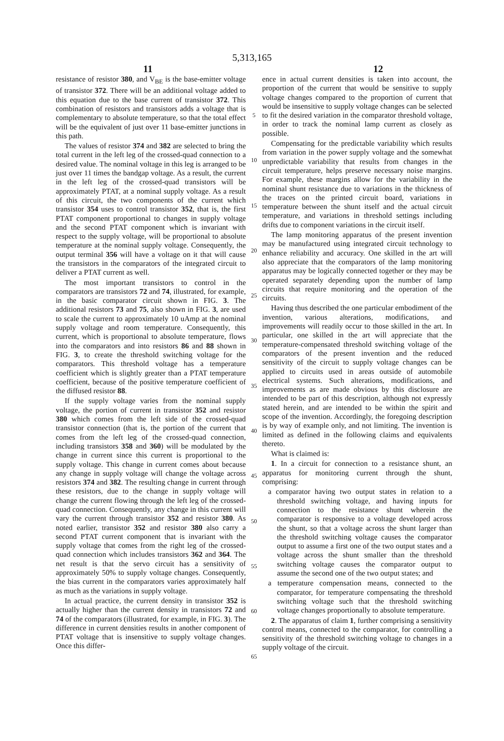5,313,165
11 12
resistance of resistor 380, and V<sub>BE</sub> is the base-emitter voltage of transistor 372. There will be an additional voltage added to this equation due to the base current of transistor 372. This combination of resistors and transistors adds a voltage that is complementary to absolute temperature, so that the total effect will be the equivalent of just over 11 base-emitter junctions in this path.
The values of resistor 374 and 382 are selected to bring the total current in the left leg of the crossed-quad connection to a desired value. The nominal voltage in this leg is arranged to be just over 11 times the bandgap voltage. As a result, the current in the left leg of the crossed-quad transistors will be approximately PTAT, at a nominal supply voltage. As a result of this circuit, the two components of the current which transistor 354 uses to control transistor 352, that is, the first PTAT component proportional to changes in supply voltage and the second PTAT component which is invariant with respect to the supply voltage, will be proportional to absolute temperature at the nominal supply voltage. Consequently, the output terminal 356 will have a voltage on it that will cause the transistors in the comparators of the integrated circuit to deliver a PTAT current as well.
The most important transistors to control in the comparators are transistors 72 and 74, illustrated, for example, in the basic comparator circuit shown in FIG. 3. The additional resistors 73 and 75, also shown in FIG. 3, are used to scale the current to approximately 10 uAmp at the nominal supply voltage and room temperature. Consequently, this current, which is proportional to absolute temperature, flows into the comparators and into resistors 86 and 88 shown in FIG. 3, to create the threshold switching voltage for the comparators. This threshold voltage has a temperature coefficient which is slightly greater than a PTAT temperature coefficient, because of the positive temperature coefficient of the diffused resistor 88.
If the supply voltage varies from the nominal supply voltage, the portion of current in transistor 352 and resistor 380 which comes from the left side of the crossed-quad transistor connection (that is, the portion of the current that comes from the left leg of the crossed-quad connection, including transistors 358 and 360) will be modulated by the change in current since this current is proportional to the supply voltage. This change in current comes about because any change in supply voltage will change the voltage across resistors 374 and 382. The resulting change in current through these resistors, due to the change in supply voltage will change the current flowing through the left leg of the crossed-quad connection. Consequently, any change in this current will vary the current through transistor 352 and resistor 380. As noted earlier, transistor 352 and resistor 380 also carry a second PTAT current component that is invariant with the supply voltage that comes from the right leg of the crossed-quad connection which includes transistors 362 and 364. The net result is that the servo circuit has a sensitivity of approximately 50% to supply voltage changes. Consequently, the bias current in the comparators varies approximately half as much as the variations in supply voltage.
In actual practice, the current density in transistor 352 is actually higher than the current density in transistors 72 and 74 of the comparators (illustrated, for example, in FIG. 3). The difference in current densities results in another component of PTAT voltage that is insensitive to supply voltage changes. Once this differ-
5
10
15
20
25
30
35
40
45
50
55
60
65
ence in actual current densities is taken into account, the proportion of the current that would be sensitive to supply voltage changes compared to the proportion of current that would be insensitive to supply voltage changes can be selected to fit the desired variation in the comparator threshold voltage, in order to track the nominal lamp current as closely as possible.
Compensating for the predictable variability which results from variation in the power supply voltage and the somewhat unpredictable variability that results from changes in the circuit temperature, helps preserve necessary noise margins. For example, these margins allow for the variability in the nominal shunt resistance due to variations in the thickness of the traces on the printed circuit board, variations in temperature between the shunt itself and the actual circuit temperature, and variations in threshold settings including drifts due to component variations in the circuit itself.
The lamp monitoring apparatus of the present invention may be manufactured using integrated circuit technology to enhance reliability and accuracy. One skilled in the art will also appreciate that the comparators of the lamp monitoring apparatus may be logically connected together or they may be operated separately depending upon the number of lamp circuits that require monitoring and the operation of the circuits.
Having thus described the one particular embodiment of the invention, various alterations, modifications, and improvements will readily occur to those skilled in the art. In particular, one skilled in the art will appreciate that the temperature-compensated threshold switching voltage of the comparators of the present invention and the reduced sensitivity of the circuit to supply voltage changes can be applied to circuits used in areas outside of automobile electrical systems. Such alterations, modifications, and improvements as are made obvious by this disclosure are intended to be part of this description, although not expressly stated herein, and are intended to be within the spirit and scope of the invention. Accordingly, the foregoing description is by way of example only, and not limiting. The invention is limited as defined in the following claims and equivalents thereto.
What is claimed is:
1. In a circuit for connection to a resistance shunt, an apparatus for monitoring current through the shunt, comprising:
a comparator having two output states in relation to a threshold switching voltage, and having inputs for connection to the resistance shunt wherein the comparator is responsive to a voltage developed across the shunt, so that a voltage across the shunt larger than the threshold switching voltage causes the comparator output to assume a first one of the two output states and a voltage across the shunt smaller than the threshold switching voltage causes the comparator output to assume the second one of the two output states; and
a temperature compensation means, connected to the comparator, for temperature compensating the threshold switching voltage such that the threshold switching voltage changes proportionally to absolute temperature.
2. The apparatus of claim 1, further comprising a sensitivity control means, connected to the comparator, for controlling a sensitivity of the threshold switching voltage to changes in a supply voltage of the circuit.